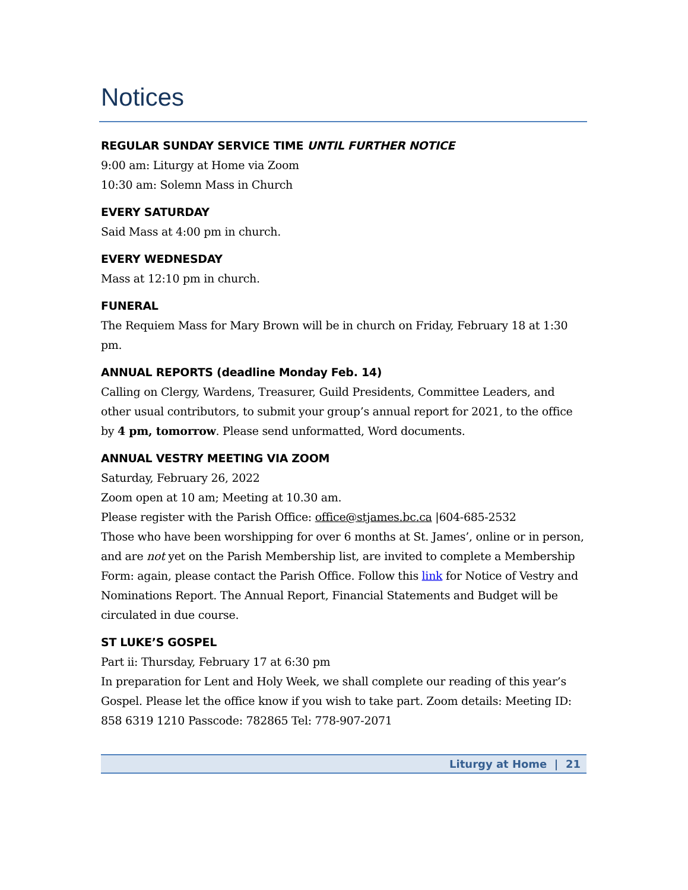Notices
REGULAR SUNDAY SERVICE TIME UNTIL FURTHER NOTICE
9:00 am: Liturgy at Home via Zoom
10:30 am: Solemn Mass in Church
EVERY SATURDAY
Said Mass at 4:00 pm in church.
EVERY WEDNESDAY
Mass at 12:10 pm in church.
FUNERAL
The Requiem Mass for Mary Brown will be in church on Friday, February 18 at 1:30 pm.
ANNUAL REPORTS (deadline Monday Feb. 14)
Calling on Clergy, Wardens, Treasurer, Guild Presidents, Committee Leaders, and other usual contributors, to submit your group’s annual report for 2021, to the office by 4 pm, tomorrow. Please send unformatted, Word documents.
ANNUAL VESTRY MEETING VIA ZOOM
Saturday, February 26, 2022
Zoom open at 10 am; Meeting at 10.30 am.
Please register with the Parish Office: office@stjames.bc.ca |604-685-2532
Those who have been worshipping for over 6 months at St. James’, online or in person, and are not yet on the Parish Membership list, are invited to complete a Membership Form: again, please contact the Parish Office. Follow this link for Notice of Vestry and Nominations Report. The Annual Report, Financial Statements and Budget will be circulated in due course.
ST LUKE’S GOSPEL
Part ii: Thursday, February 17 at 6:30 pm
In preparation for Lent and Holy Week, we shall complete our reading of this year’s Gospel. Please let the office know if you wish to take part. Zoom details: Meeting ID: 858 6319 1210 Passcode: 782865 Tel: 778-907-2071
Liturgy at Home | 21